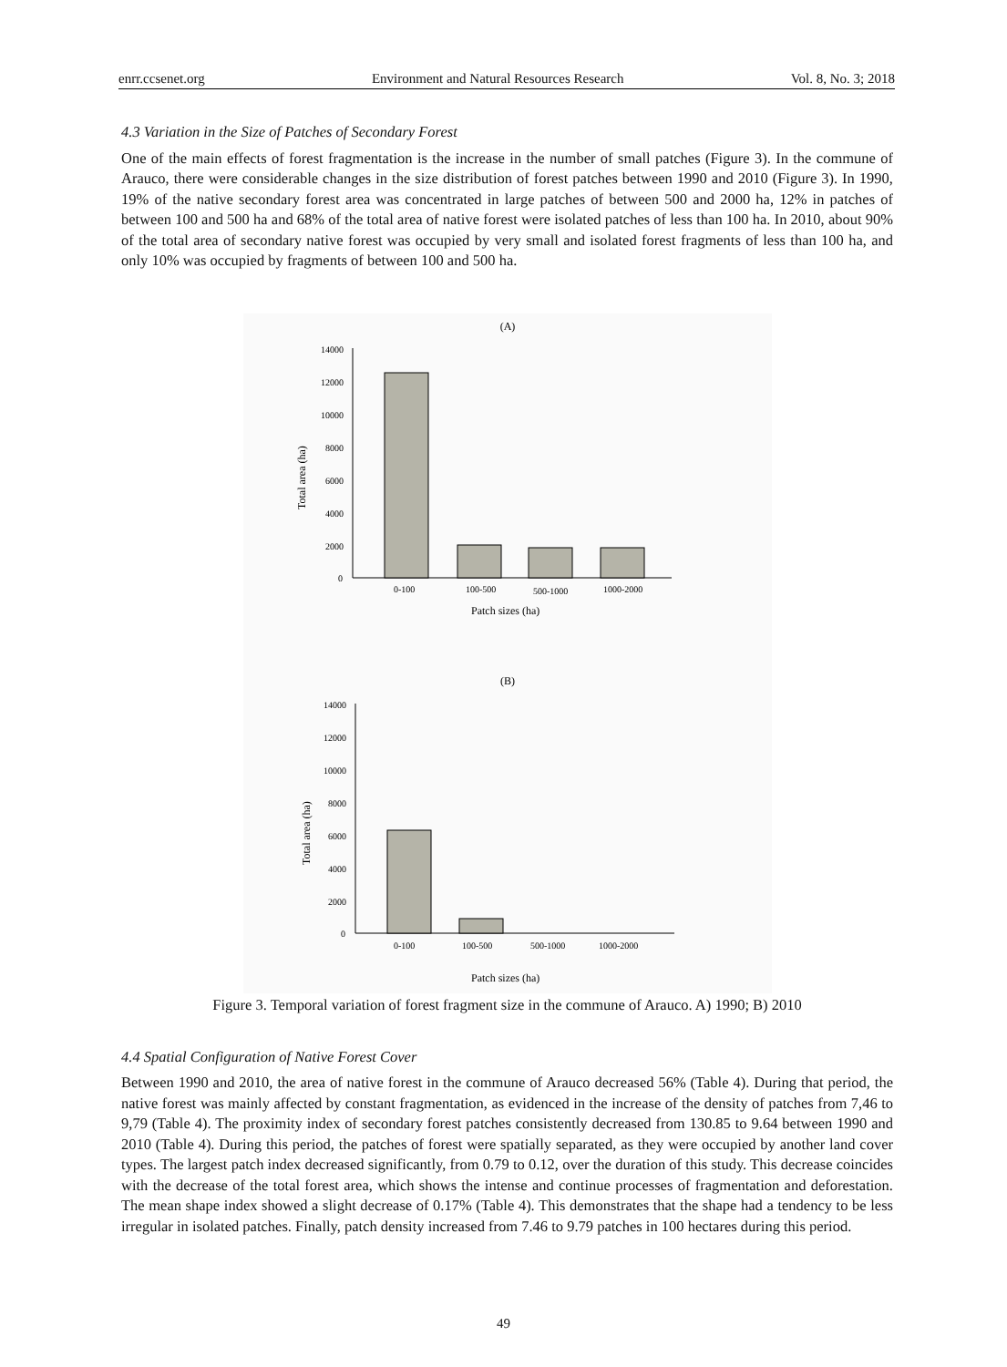enrr.ccsenet.org Environment and Natural Resources Research Vol. 8, No. 3; 2018
4.3 Variation in the Size of Patches of Secondary Forest
One of the main effects of forest fragmentation is the increase in the number of small patches (Figure 3). In the commune of Arauco, there were considerable changes in the size distribution of forest patches between 1990 and 2010 (Figure 3). In 1990, 19% of the native secondary forest area was concentrated in large patches of between 500 and 2000 ha, 12% in patches of between 100 and 500 ha and 68% of the total area of native forest were isolated patches of less than 100 ha. In 2010, about 90% of the total area of secondary native forest was occupied by very small and isolated forest fragments of less than 100 ha, and only 10% was occupied by fragments of between 100 and 500 ha.
(A)
14000
12000
10000
8000
6000
4000
2000
0
Total area (ha)
0-100
100-500
500-1000
1000-2000
Patch sizes (ha)
(B)
14000
12000
10000
8000
6000
4000
2000
0
Total area (ha)
0-100
100-500
500-1000
1000-2000
Patch sizes (ha)
Figure 3. Temporal variation of forest fragment size in the commune of Arauco. A) 1990; B) 2010
4.4 Spatial Configuration of Native Forest Cover
Between 1990 and 2010, the area of native forest in the commune of Arauco decreased 56% (Table 4). During that period, the native forest was mainly affected by constant fragmentation, as evidenced in the increase of the density of patches from 7,46 to 9,79 (Table 4). The proximity index of secondary forest patches consistently decreased from 130.85 to 9.64 between 1990 and 2010 (Table 4). During this period, the patches of forest were spatially separated, as they were occupied by another land cover types. The largest patch index decreased significantly, from 0.79 to 0.12, over the duration of this study. This decrease coincides with the decrease of the total forest area, which shows the intense and continue processes of fragmentation and deforestation. The mean shape index showed a slight decrease of 0.17% (Table 4). This demonstrates that the shape had a tendency to be less irregular in isolated patches. Finally, patch density increased from 7.46 to 9.79 patches in 100 hectares during this period.
49